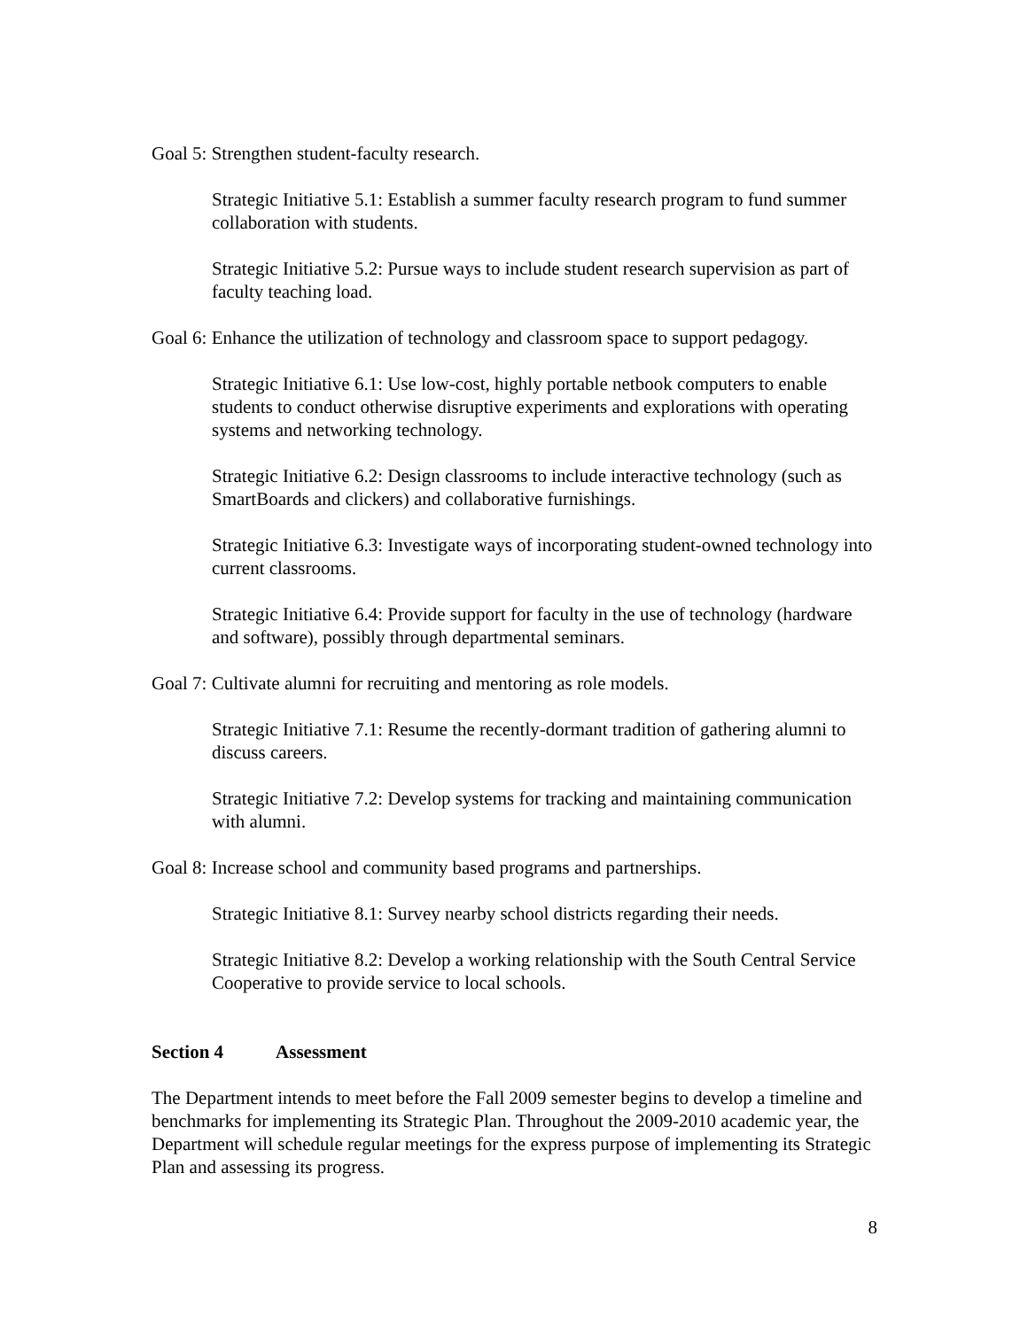Goal 5: Strengthen student-faculty research.
Strategic Initiative 5.1: Establish a summer faculty research program to fund summer collaboration with students.
Strategic Initiative 5.2: Pursue ways to include student research supervision as part of faculty teaching load.
Goal 6: Enhance the utilization of technology and classroom space to support pedagogy.
Strategic Initiative 6.1: Use low-cost, highly portable netbook computers to enable students to conduct otherwise disruptive experiments and explorations with operating systems and networking technology.
Strategic Initiative 6.2: Design classrooms to include interactive technology (such as SmartBoards and clickers) and collaborative furnishings.
Strategic Initiative 6.3: Investigate ways of incorporating student-owned technology into current classrooms.
Strategic Initiative 6.4: Provide support for faculty in the use of technology (hardware and software), possibly through departmental seminars.
Goal 7: Cultivate alumni for recruiting and mentoring as role models.
Strategic Initiative 7.1: Resume the recently-dormant tradition of gathering alumni to discuss careers.
Strategic Initiative 7.2: Develop systems for tracking and maintaining communication with alumni.
Goal 8: Increase school and community based programs and partnerships.
Strategic Initiative 8.1: Survey nearby school districts regarding their needs.
Strategic Initiative 8.2: Develop a working relationship with the South Central Service Cooperative to provide service to local schools.
Section 4 Assessment
The Department intends to meet before the Fall 2009 semester begins to develop a timeline and benchmarks for implementing its Strategic Plan. Throughout the 2009-2010 academic year, the Department will schedule regular meetings for the express purpose of implementing its Strategic Plan and assessing its progress.
8